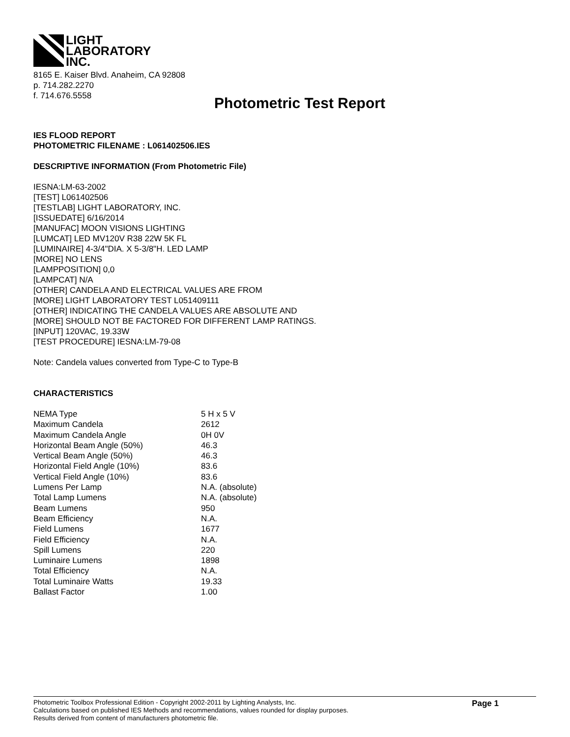LIGHT
LABORATORY
INC.
8165 E. Kaiser Blvd. Anaheim, CA 92808
p. 714.282.2270
f. 714.676.5558
Photometric Test Report
IES FLOOD REPORT
PHOTOMETRIC FILENAME : L061402506.IES
DESCRIPTIVE INFORMATION (From Photometric File)
IESNA:LM-63-2002
[TEST] L061402506
[TESTLAB] LIGHT LABORATORY, INC.
[ISSUEDATE] 6/16/2014
[MANUFAC] MOON VISIONS LIGHTING
[LUMCAT] LED MV120V R38 22W 5K FL
[LUMINAIRE] 4-3/4"DIA. X 5-3/8"H. LED LAMP
[MORE] NO LENS
[LAMPPOSITION] 0,0
[LAMPCAT] N/A
[OTHER] CANDELA AND ELECTRICAL VALUES ARE FROM
[MORE] LIGHT LABORATORY TEST L051409111
[OTHER] INDICATING THE CANDELA VALUES ARE ABSOLUTE AND
[MORE] SHOULD NOT BE FACTORED FOR DIFFERENT LAMP RATINGS.
[INPUT] 120VAC, 19.33W
[TEST PROCEDURE] IESNA:LM-79-08
Note: Candela values converted from Type-C to Type-B
CHARACTERISTICS
| NEMA Type | 5 H x 5 V |
| Maximum Candela | 2612 |
| Maximum Candela Angle | 0H 0V |
| Horizontal Beam Angle (50%) | 46.3 |
| Vertical Beam Angle (50%) | 46.3 |
| Horizontal Field Angle (10%) | 83.6 |
| Vertical Field Angle (10%) | 83.6 |
| Lumens Per Lamp | N.A. (absolute) |
| Total Lamp Lumens | N.A. (absolute) |
| Beam Lumens | 950 |
| Beam Efficiency | N.A. |
| Field Lumens | 1677 |
| Field Efficiency | N.A. |
| Spill Lumens | 220 |
| Luminaire Lumens | 1898 |
| Total Efficiency | N.A. |
| Total Luminaire Watts | 19.33 |
| Ballast Factor | 1.00 |
Photometric Toolbox Professional Edition - Copyright 2002-2011 by Lighting Analysts, Inc.
Calculations based on published IES Methods and recommendations, values rounded for display purposes.
Results derived from content of manufacturers photometric file.
Page 1